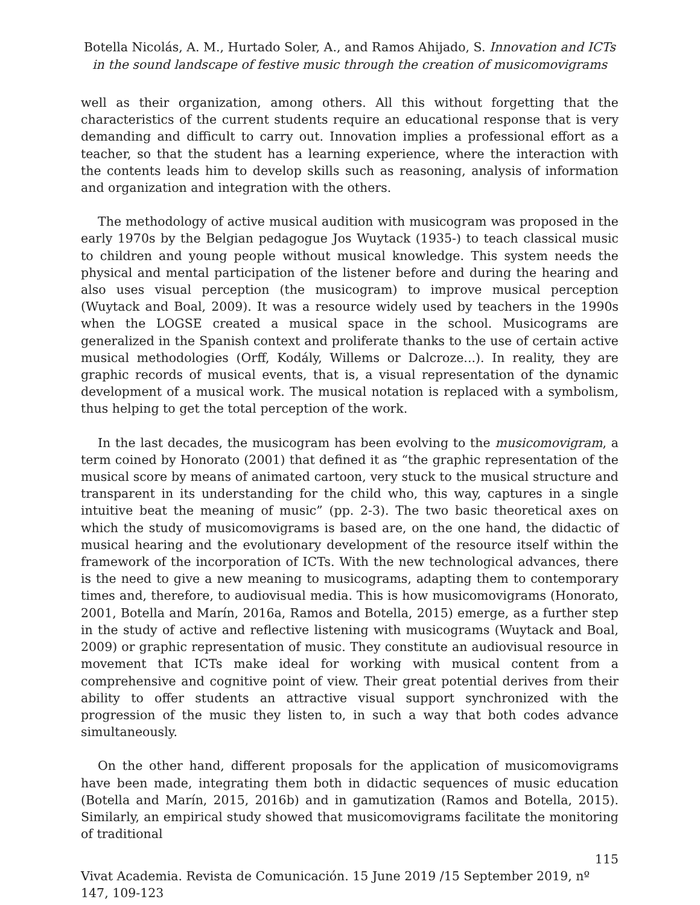Botella Nicolás, A. M., Hurtado Soler, A., and Ramos Ahijado, S. Innovation and ICTs in the sound landscape of festive music through the creation of musicomovigrams
well as their organization, among others. All this without forgetting that the characteristics of the current students require an educational response that is very demanding and difficult to carry out. Innovation implies a professional effort as a teacher, so that the student has a learning experience, where the interaction with the contents leads him to develop skills such as reasoning, analysis of information and organization and integration with the others.
The methodology of active musical audition with musicogram was proposed in the early 1970s by the Belgian pedagogue Jos Wuytack (1935-) to teach classical music to children and young people without musical knowledge. This system needs the physical and mental participation of the listener before and during the hearing and also uses visual perception (the musicogram) to improve musical perception (Wuytack and Boal, 2009). It was a resource widely used by teachers in the 1990s when the LOGSE created a musical space in the school. Musicograms are generalized in the Spanish context and proliferate thanks to the use of certain active musical methodologies (Orff, Kodály, Willems or Dalcroze...). In reality, they are graphic records of musical events, that is, a visual representation of the dynamic development of a musical work. The musical notation is replaced with a symbolism, thus helping to get the total perception of the work.
In the last decades, the musicogram has been evolving to the musicomovigram, a term coined by Honorato (2001) that defined it as “the graphic representation of the musical score by means of animated cartoon, very stuck to the musical structure and transparent in its understanding for the child who, this way, captures in a single intuitive beat the meaning of music” (pp. 2-3). The two basic theoretical axes on which the study of musicomovigrams is based are, on the one hand, the didactic of musical hearing and the evolutionary development of the resource itself within the framework of the incorporation of ICTs. With the new technological advances, there is the need to give a new meaning to musicograms, adapting them to contemporary times and, therefore, to audiovisual media. This is how musicomovigrams (Honorato, 2001, Botella and Marín, 2016a, Ramos and Botella, 2015) emerge, as a further step in the study of active and reflective listening with musicograms (Wuytack and Boal, 2009) or graphic representation of music. They constitute an audiovisual resource in movement that ICTs make ideal for working with musical content from a comprehensive and cognitive point of view. Their great potential derives from their ability to offer students an attractive visual support synchronized with the progression of the music they listen to, in such a way that both codes advance simultaneously.
On the other hand, different proposals for the application of musicomovigrams have been made, integrating them both in didactic sequences of music education (Botella and Marín, 2015, 2016b) and in gamutization (Ramos and Botella, 2015). Similarly, an empirical study showed that musicomovigrams facilitate the monitoring of traditional
115
Vivat Academia. Revista de Comunicación. 15 June 2019 /15 September 2019, nº 147, 109-123